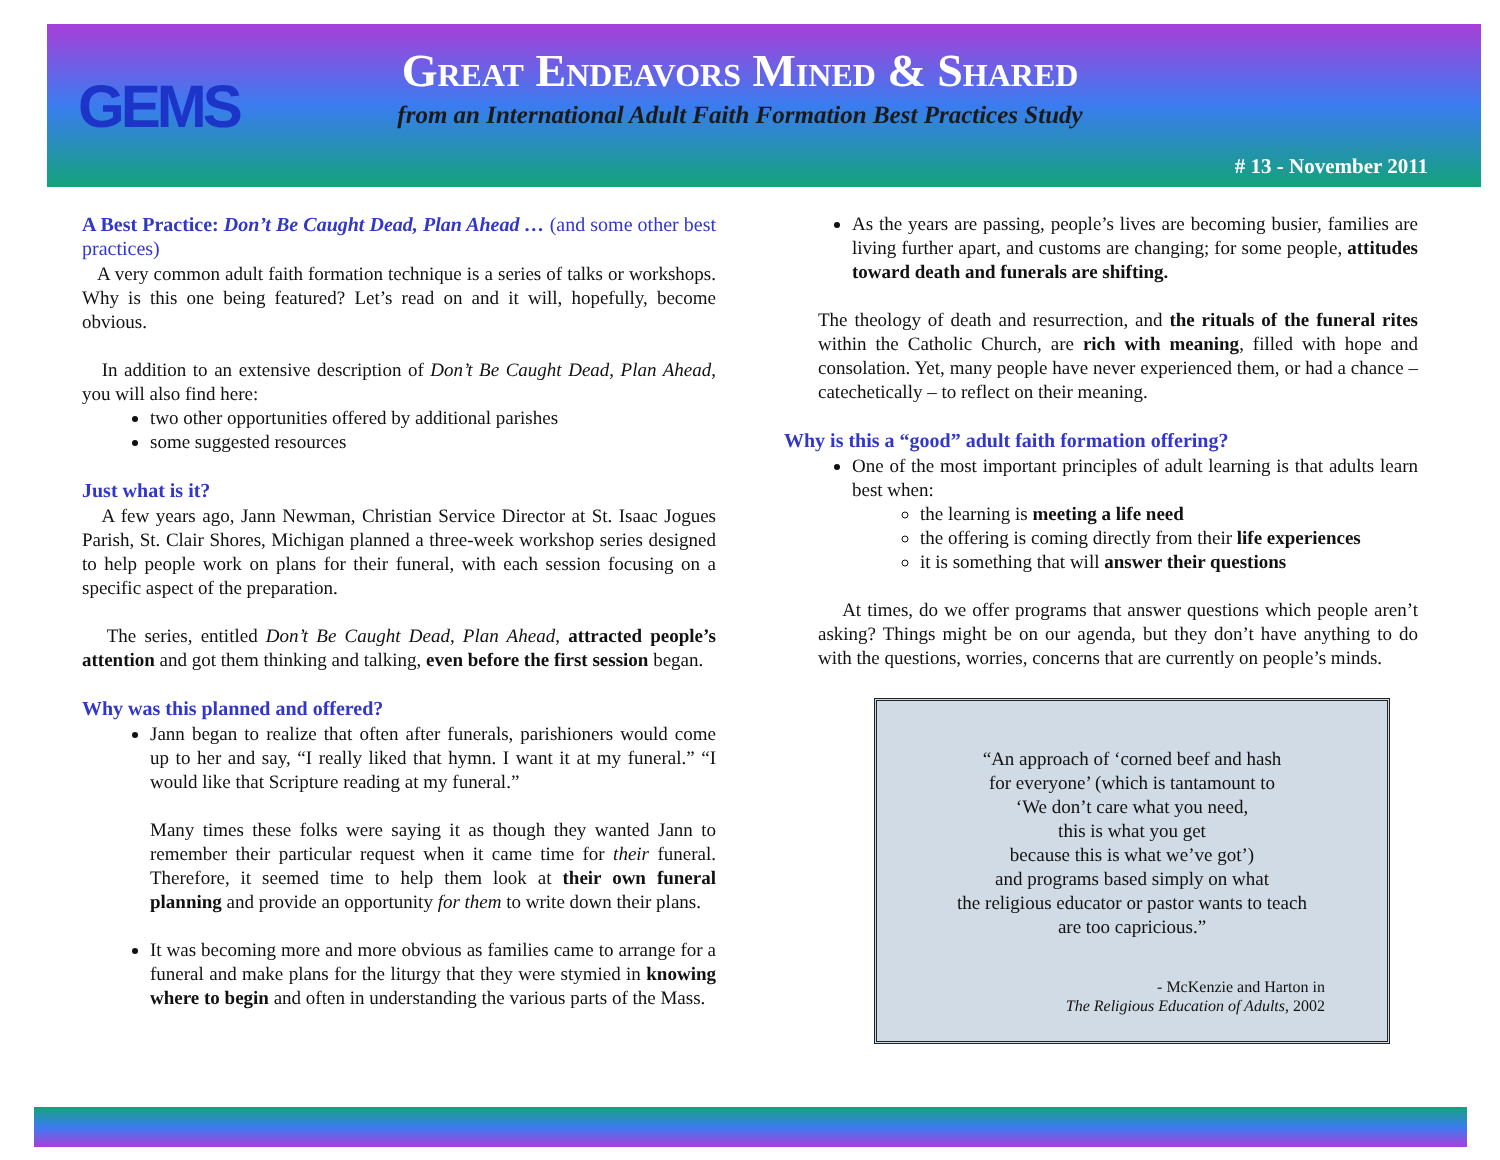GEMS
Great Endeavors Mined & Shared
from an International Adult Faith Formation Best Practices Study
# 13 - November 2011
A Best Practice: Don’t Be Caught Dead, Plan Ahead … (and some other best practices)
A very common adult faith formation technique is a series of talks or workshops. Why is this one being featured? Let’s read on and it will, hopefully, become obvious.
In addition to an extensive description of Don’t Be Caught Dead, Plan Ahead, you will also find here:
two other opportunities offered by additional parishes
some suggested resources
Just what is it?
A few years ago, Jann Newman, Christian Service Director at St. Isaac Jogues Parish, St. Clair Shores, Michigan planned a three-week workshop series designed to help people work on plans for their funeral, with each session focusing on a specific aspect of the preparation.
The series, entitled Don’t Be Caught Dead, Plan Ahead, attracted people’s attention and got them thinking and talking, even before the first session began.
Why was this planned and offered?
Jann began to realize that often after funerals, parishioners would come up to her and say, “I really liked that hymn. I want it at my funeral.” “I would like that Scripture reading at my funeral.”
Many times these folks were saying it as though they wanted Jann to remember their particular request when it came time for their funeral. Therefore, it seemed time to help them look at their own funeral planning and provide an opportunity for them to write down their plans.
It was becoming more and more obvious as families came to arrange for a funeral and make plans for the liturgy that they were stymied in knowing where to begin and often in understanding the various parts of the Mass.
As the years are passing, people’s lives are becoming busier, families are living further apart, and customs are changing; for some people, attitudes toward death and funerals are shifting.
The theology of death and resurrection, and the rituals of the funeral rites within the Catholic Church, are rich with meaning, filled with hope and consolation. Yet, many people have never experienced them, or had a chance – catechetically – to reflect on their meaning.
Why is this a “good” adult faith formation offering?
One of the most important principles of adult learning is that adults learn best when:
the learning is meeting a life need
the offering is coming directly from their life experiences
it is something that will answer their questions
At times, do we offer programs that answer questions which people aren’t asking? Things might be on our agenda, but they don’t have anything to do with the questions, worries, concerns that are currently on people’s minds.
“An approach of ‘corned beef and hash
for everyone’ (which is tantamount to
‘We don’t care what you need,
this is what you get
because this is what we’ve got’)
and programs based simply on what
the religious educator or pastor wants to teach
are too capricious.”
- McKenzie and Harton in
The Religious Education of Adults, 2002